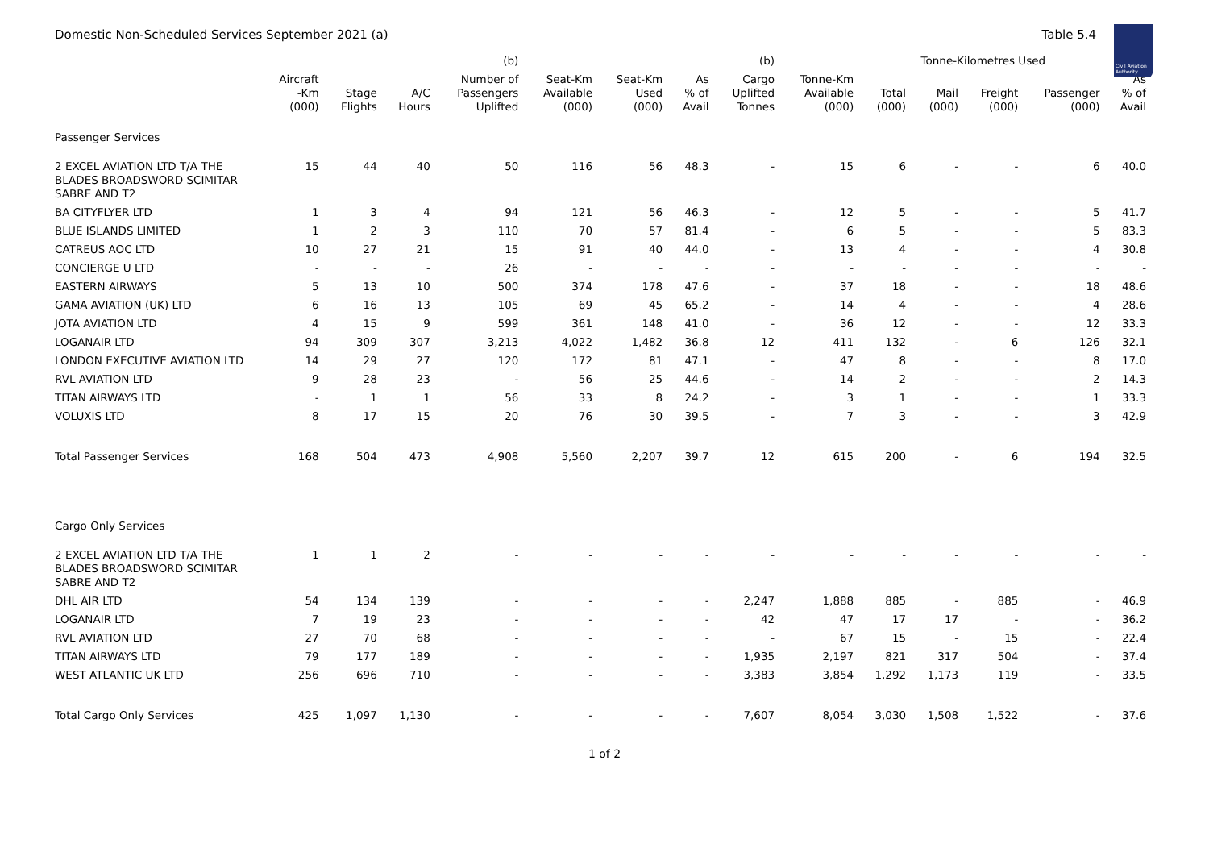Domestic Non-Scheduled Services September 2021 (a)
Table 5.4
Civil Aviation Authority
| | | | | (b) | | | | (b) | | Tonne-Kilometres Used | | | | |
| --- | --- | --- | --- | --- | --- | --- | --- | --- | --- | --- | --- | --- | --- | --- |
| | Aircraft -Km (000) | Stage Flights | A/C Hours | Number of Passengers Uplifted | Seat-Km Available (000) | Seat-Km Used (000) | As % of Avail | Cargo Uplifted Tonnes | Tonne-Km Available (000) | Total (000) | Mail (000) | Freight (000) | Passenger (000) | As % of Avail |
| Passenger Services | | | | | | | | | | | | | | |
| 2 EXCEL AVIATION LTD T/A THE BLADES BROADSWORD SCIMITAR SABRE AND T2 | 15 | 44 | 40 | 50 | 116 | 56 | 48.3 | - | 15 | 6 | - | - | 6 | 40.0 |
| BA CITYFLYER LTD | 1 | 3 | 4 | 94 | 121 | 56 | 46.3 | - | 12 | 5 | - | - | 5 | 41.7 |
| BLUE ISLANDS LIMITED | 1 | 2 | 3 | 110 | 70 | 57 | 81.4 | - | 6 | 5 | - | - | 5 | 83.3 |
| CATREUS AOC LTD | 10 | 27 | 21 | 15 | 91 | 40 | 44.0 | - | 13 | 4 | - | - | 4 | 30.8 |
| CONCIERGE U LTD | - | - | - | 26 | - | - | - | - | - | - | - | - | - | - |
| EASTERN AIRWAYS | 5 | 13 | 10 | 500 | 374 | 178 | 47.6 | - | 37 | 18 | - | - | 18 | 48.6 |
| GAMA AVIATION (UK) LTD | 6 | 16 | 13 | 105 | 69 | 45 | 65.2 | - | 14 | 4 | - | - | 4 | 28.6 |
| JOTA AVIATION LTD | 4 | 15 | 9 | 599 | 361 | 148 | 41.0 | - | 36 | 12 | - | - | 12 | 33.3 |
| LOGANAIR LTD | 94 | 309 | 307 | 3,213 | 4,022 | 1,482 | 36.8 | 12 | 411 | 132 | - | 6 | 126 | 32.1 |
| LONDON EXECUTIVE AVIATION LTD | 14 | 29 | 27 | 120 | 172 | 81 | 47.1 | - | 47 | 8 | - | - | 8 | 17.0 |
| RVL AVIATION LTD | 9 | 28 | 23 | - | 56 | 25 | 44.6 | - | 14 | 2 | - | - | 2 | 14.3 |
| TITAN AIRWAYS LTD | - | 1 | 1 | 56 | 33 | 8 | 24.2 | - | 3 | 1 | - | - | 1 | 33.3 |
| VOLUXIS LTD | 8 | 17 | 15 | 20 | 76 | 30 | 39.5 | - | 7 | 3 | - | - | 3 | 42.9 |
| Total Passenger Services | 168 | 504 | 473 | 4,908 | 5,560 | 2,207 | 39.7 | 12 | 615 | 200 | - | 6 | 194 | 32.5 |
| Cargo Only Services | | | | | | | | | | | | | | |
| 2 EXCEL AVIATION LTD T/A THE BLADES BROADSWORD SCIMITAR SABRE AND T2 | 1 | 1 | 2 | - | - | - | - | - | - | - | - | - | - | - |
| DHL AIR LTD | 54 | 134 | 139 | - | - | - | - | 2,247 | 1,888 | 885 | - | 885 | - | 46.9 |
| LOGANAIR LTD | 7 | 19 | 23 | - | - | - | - | 42 | 47 | 17 | 17 | - | - | 36.2 |
| RVL AVIATION LTD | 27 | 70 | 68 | - | - | - | - | - | 67 | 15 | - | 15 | - | 22.4 |
| TITAN AIRWAYS LTD | 79 | 177 | 189 | - | - | - | - | 1,935 | 2,197 | 821 | 317 | 504 | - | 37.4 |
| WEST ATLANTIC UK LTD | 256 | 696 | 710 | - | - | - | - | 3,383 | 3,854 | 1,292 | 1,173 | 119 | - | 33.5 |
| Total Cargo Only Services | 425 | 1,097 | 1,130 | - | - | - | - | 7,607 | 8,054 | 3,030 | 1,508 | 1,522 | - | 37.6 |
1 of 2